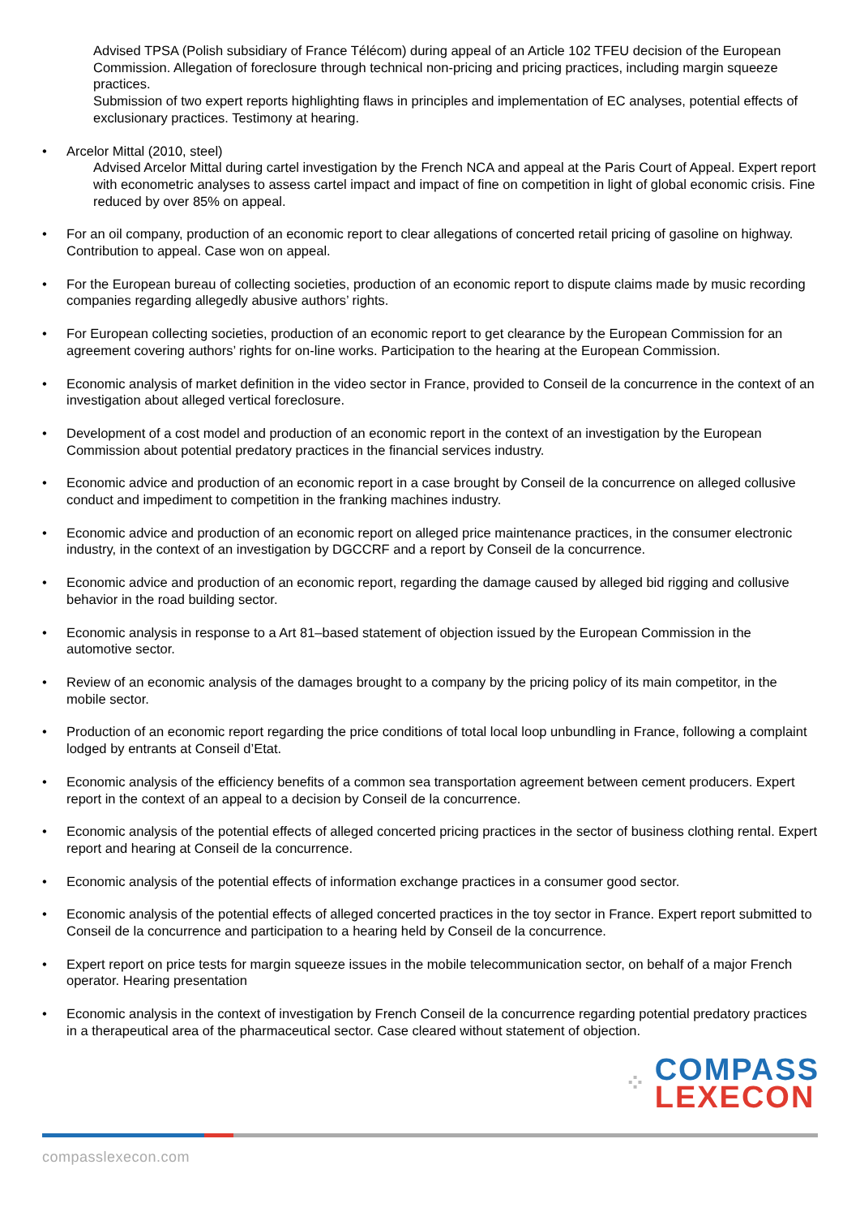Advised TPSA (Polish subsidiary of France Télécom) during appeal of an Article 102 TFEU decision of the European Commission. Allegation of foreclosure through technical non-pricing and pricing practices, including margin squeeze practices.
Submission of two expert reports highlighting flaws in principles and implementation of EC analyses, potential effects of exclusionary practices. Testimony at hearing.
• Arcelor Mittal (2010, steel)
Advised Arcelor Mittal during cartel investigation by the French NCA and appeal at the Paris Court of Appeal. Expert report with econometric analyses to assess cartel impact and impact of fine on competition in light of global economic crisis. Fine reduced by over 85% on appeal.
• For an oil company, production of an economic report to clear allegations of concerted retail pricing of gasoline on highway. Contribution to appeal. Case won on appeal.
• For the European bureau of collecting societies, production of an economic report to dispute claims made by music recording companies regarding allegedly abusive authors’ rights.
• For European collecting societies, production of an economic report to get clearance by the European Commission for an agreement covering authors’ rights for on-line works. Participation to the hearing at the European Commission.
• Economic analysis of market definition in the video sector in France, provided to Conseil de la concurrence in the context of an investigation about alleged vertical foreclosure.
• Development of a cost model and production of an economic report in the context of an investigation by the European Commission about potential predatory practices in the financial services industry.
• Economic advice and production of an economic report in a case brought by Conseil de la concurrence on alleged collusive conduct and impediment to competition in the franking machines industry.
• Economic advice and production of an economic report on alleged price maintenance practices, in the consumer electronic industry, in the context of an investigation by DGCCRF and a report by Conseil de la concurrence.
• Economic advice and production of an economic report, regarding the damage caused by alleged bid rigging and collusive behavior in the road building sector.
• Economic analysis in response to a Art 81–based statement of objection issued by the European Commission in the automotive sector.
• Review of an economic analysis of the damages brought to a company by the pricing policy of its main competitor, in the mobile sector.
• Production of an economic report regarding the price conditions of total local loop unbundling in France, following a complaint lodged by entrants at Conseil d’Etat.
• Economic analysis of the efficiency benefits of a common sea transportation agreement between cement producers. Expert report in the context of an appeal to a decision by Conseil de la concurrence.
• Economic analysis of the potential effects of alleged concerted pricing practices in the sector of business clothing rental. Expert report and hearing at Conseil de la concurrence.
• Economic analysis of the potential effects of information exchange practices in a consumer good sector.
• Economic analysis of the potential effects of alleged concerted practices in the toy sector in France. Expert report submitted to Conseil de la concurrence and participation to a hearing held by Conseil de la concurrence.
• Expert report on price tests for margin squeeze issues in the mobile telecommunication sector, on behalf of a major French operator. Hearing presentation
• Economic analysis in the context of investigation by French Conseil de la concurrence regarding potential predatory practices in a therapeutical area of the pharmaceutical sector. Case cleared without statement of objection.
⁘ COMPASS
LEXECON
compasslexecon.com